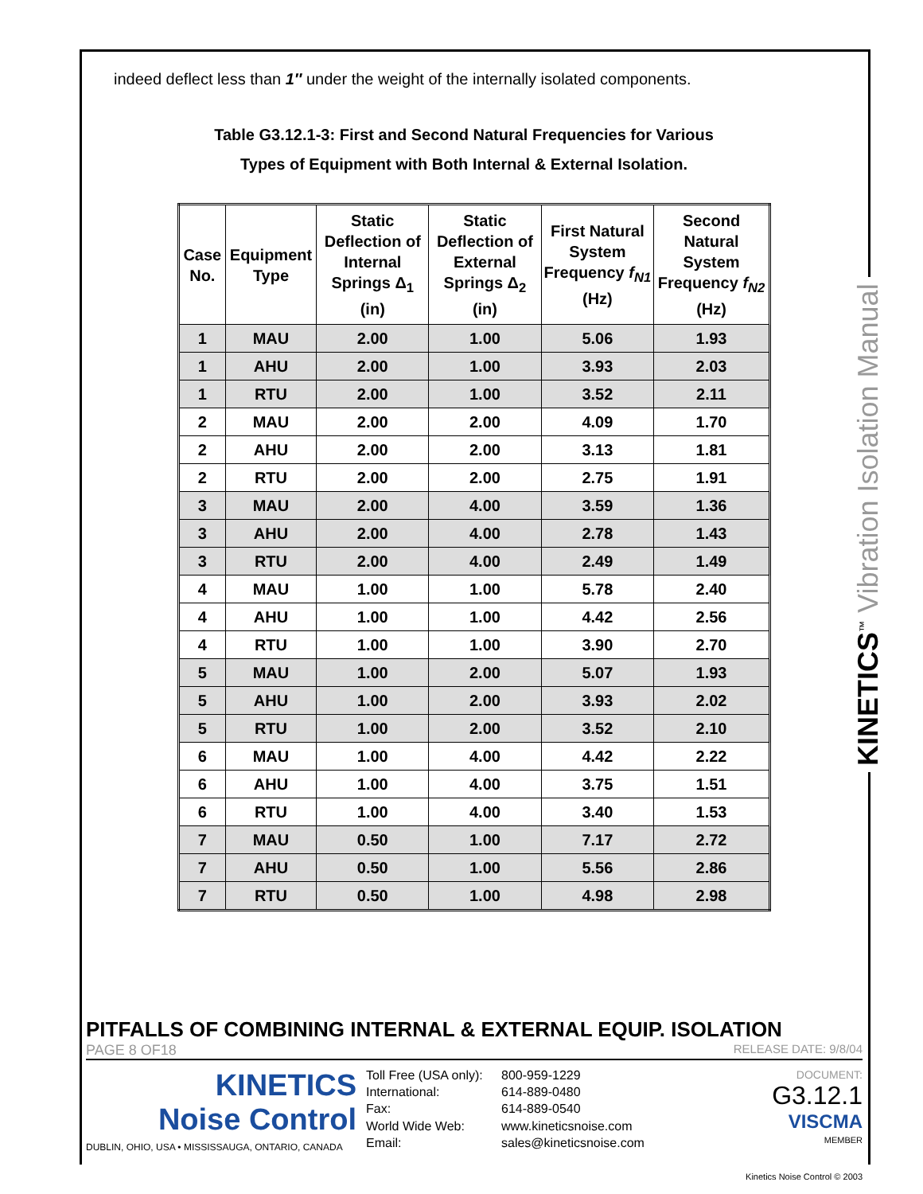indeed deflect less than 1″ under the weight of the internally isolated components.
Table G3.12.1-3: First and Second Natural Frequencies for Various
Types of Equipment with Both Internal & External Isolation.
| Case No. | Equipment Type | Static Deflection of Internal Springs Δ<sub>1</sub> (in) | Static Deflection of External Springs Δ<sub>2</sub> (in) | First Natural System Frequency f<sub>N1</sub> (Hz) | Second Natural System Frequency f<sub>N2</sub> (Hz) |
| --- | --- | --- | --- | --- | --- |
| 1 | MAU | 2.00 | 1.00 | 5.06 | 1.93 |
| 1 | AHU | 2.00 | 1.00 | 3.93 | 2.03 |
| 1 | RTU | 2.00 | 1.00 | 3.52 | 2.11 |
| 2 | MAU | 2.00 | 2.00 | 4.09 | 1.70 |
| 2 | AHU | 2.00 | 2.00 | 3.13 | 1.81 |
| 2 | RTU | 2.00 | 2.00 | 2.75 | 1.91 |
| 3 | MAU | 2.00 | 4.00 | 3.59 | 1.36 |
| 3 | AHU | 2.00 | 4.00 | 2.78 | 1.43 |
| 3 | RTU | 2.00 | 4.00 | 2.49 | 1.49 |
| 4 | MAU | 1.00 | 1.00 | 5.78 | 2.40 |
| 4 | AHU | 1.00 | 1.00 | 4.42 | 2.56 |
| 4 | RTU | 1.00 | 1.00 | 3.90 | 2.70 |
| 5 | MAU | 1.00 | 2.00 | 5.07 | 1.93 |
| 5 | AHU | 1.00 | 2.00 | 3.93 | 2.02 |
| 5 | RTU | 1.00 | 2.00 | 3.52 | 2.10 |
| 6 | MAU | 1.00 | 4.00 | 4.42 | 2.22 |
| 6 | AHU | 1.00 | 4.00 | 3.75 | 1.51 |
| 6 | RTU | 1.00 | 4.00 | 3.40 | 1.53 |
| 7 | MAU | 0.50 | 1.00 | 7.17 | 2.72 |
| 7 | AHU | 0.50 | 1.00 | 5.56 | 2.86 |
| 7 | RTU | 0.50 | 1.00 | 4.98 | 2.98 |
KINETICS<sup>™</sup> Vibration Isolation Manual
PITFALLS OF COMBINING INTERNAL & EXTERNAL EQUIP. ISOLATION
PAGE 8 OF18 RELEASE DATE: 9/8/04
KINETICS
Noise Control
DUBLIN, OHIO, USA • MISSISSAUGA, ONTARIO, CANADA
Toll Free (USA only): 800-959-1229 International: 614-889-0480 Fax: 614-889-0540 World Wide Web: www.kineticsnoise.com Email: sales@kineticsnoise.com
DOCUMENT:
G3.12.1
VISCMA
MEMBER
Kinetics Noise Control © 2003